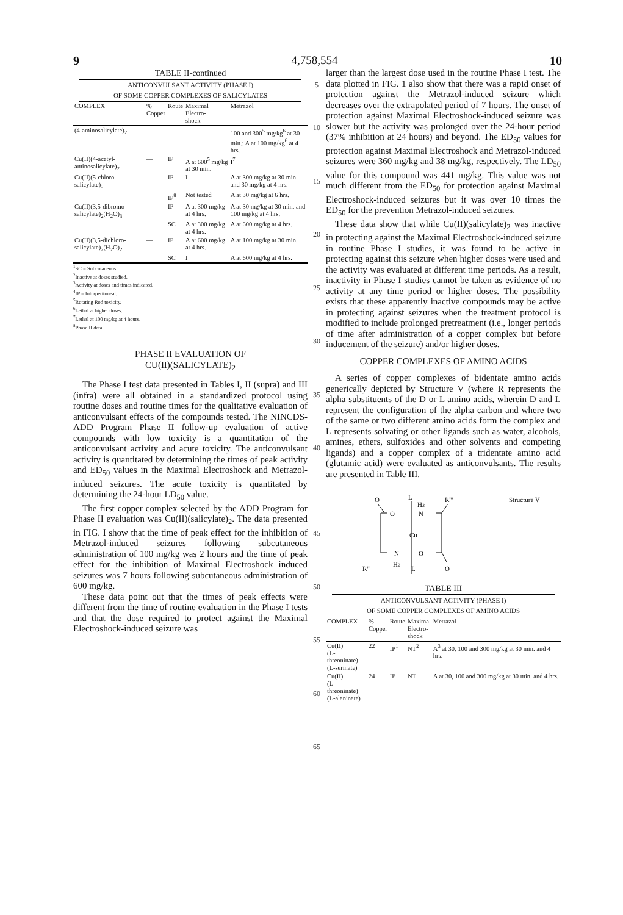9 4,758,554 10
TABLE II-continued
ANTICONVULSANT ACTIVITY (PHASE I)
OF SOME COPPER COMPLEXES OF SALICYLATES
| COMPLEX | % Copper | Route | Maximal Electro- shock | Metrazol |
| --- | --- | --- | --- | --- |
| (4-aminosalicylate)<sub>2</sub> | | | | 100 and 300<sup>5</sup> mg/kg<sup>6</sup> at 30 min.; A at 100 mg/kg<sup>6</sup> at 4 hrs. |
| Cu(II)(4-acetyl-aminosalicylate)<sub>2</sub> | — | IP | A at 600<sup>5</sup> mg/kg at 30 min. | I<sup>7</sup> |
| Cu(II)(5-chloro-salicylate)<sub>2</sub> | — | IP | I | A at 300 mg/kg at 30 min. and 30 mg/kg at 4 hrs. |
| | | IP<sup>8</sup> | Not tested | A at 30 mg/kg at 6 hrs. |
| Cu(II)(3,5-dibromo-salicylate)<sub>2</sub>(H<sub>2</sub>O)<sub>3</sub> | — | IP | A at 300 mg/kg at 4 hrs. | A at 30 mg/kg at 30 min. and 100 mg/kg at 4 hrs. |
| | | SC | A at 300 mg/kg at 4 hrs. | A at 600 mg/kg at 4 hrs. |
| Cu(II)(3,5-dichloro-salicylate)<sub>2</sub>(H<sub>2</sub>O)<sub>2</sub> | — | IP | A at 600 mg/kg at 4 hrs. | A at 100 mg/kg at 30 min. |
| | | SC | I | A at 600 mg/kg at 4 hrs. |
<sup>1</sup> SC = Subcutaneous.
<sup>2</sup> Inactive at doses studied.
<sup>3</sup> Activity at doses and times indicated.
<sup>4</sup> IP = Intraperitoneal.
<sup>5</sup> Rotating Rod toxicity.
<sup>6</sup> Lethal at higher doses.
<sup>7</sup> Lethal at 100 mg/kg at 4 hours.
<sup>8</sup> Phase II data.
PHASE II EVALUATION OF
CU(II)(SALICYLATE)<sub>2</sub>
The Phase I test data presented in Tables I, II (supra) and III (infra) were all obtained in a standardized protocol using routine doses and routine times for the qualitative evaluation of anticonvulsant effects of the compounds tested. The NINCDS-ADD Program Phase II follow-up evaluation of active compounds with low toxicity is a quantitation of the anticonvulsant activity and acute toxicity. The anticonvulsant activity is quantitated by determining the times of peak activity and ED<sub>50</sub> values in the Maximal Electroshock and Metrazol-induced seizures. The acute toxicity is quantitated by determining the 24-hour LD<sub>50</sub> value.
The first copper complex selected by the ADD Program for Phase II evaluation was Cu(II)(salicylate)<sub>2</sub>. The data presented in FIG. I show that the time of peak effect for the inhibition of Metrazol-induced seizures following subcutaneous administration of 100 mg/kg was 2 hours and the time of peak effect for the inhibition of Maximal Electroshock induced seizures was 7 hours following subcutaneous administration of 600 mg/kg.
These data point out that the times of peak effects were different from the time of routine evaluation in the Phase I tests and that the dose required to protect against the Maximal Electroshock-induced seizure was
5
10
15
20
25
30
35
40
45
50
55
60
65
larger than the largest dose used in the routine Phase I test. The data plotted in FIG. 1 also show that there was a rapid onset of protection against the Metrazol-induced seizure which decreases over the extrapolated period of 7 hours. The onset of protection against Maximal Electroshock-induced seizure was slower but the activity was prolonged over the 24-hour period (37% inhibition at 24 hours) and beyond. The ED<sub>50</sub> values for protection against Maximal Electroshock and Metrazol-induced seizures were 360 mg/kg and 38 mg/kg, respectively. The LD<sub>50</sub> value for this compound was 441 mg/kg. This value was not much different from the ED<sub>50</sub> for protection against Maximal Electroshock-induced seizures but it was over 10 times the ED<sub>50</sub> for the prevention Metrazol-induced seizures.
These data show that while Cu(II)(salicylate)<sub>2</sub> was inactive in protecting against the Maximal Electroshock-induced seizure in routine Phase I studies, it was found to be active in protecting against this seizure when higher doses were used and the activity was evaluated at different time periods. As a result, inactivity in Phase I studies cannot be taken as evidence of no activity at any time period or higher doses. The possibility exists that these apparently inactive compounds may be active in protecting against seizures when the treatment protocol is modified to include prolonged pretreatment (i.e., longer periods of time after administration of a copper complex but before inducement of the seizure) and/or higher doses.
COPPER COMPLEXES OF AMINO ACIDS
A series of copper complexes of bidentate amino acids generically depicted by Structure V (where R represents the alpha substituents of the D or L amino acids, wherein D and L represent the configuration of the alpha carbon and where two of the same or two different amino acids form the complex and L represents solvating or other ligands such as water, alcohols, amines, ethers, sulfoxides and other solvents and competing ligands) and a copper complex of a tridentate amino acid (glutamic acid) were evaluated as anticonvulsants. The results are presented in Table III.
O
L
H2
R'''
O
N
Cu
N
O
H2
L
R'''
O
Structure V
TABLE III
ANTICONVULSANT ACTIVITY (PHASE I)
OF SOME COPPER COMPLEXES OF AMINO ACIDS
| COMPLEX | % Copper | Route | Maximal Electro- shock | Metrazol |
| --- | --- | --- | --- | --- |
| Cu(II) (L-threoninate) (L-serinate) | 22 | IP<sup>1</sup> | NT<sup>2</sup> | A<sup>3</sup> at 30, 100 and 300 mg/kg at 30 min. and 4 hrs. |
| Cu(II) (L-threoninate) (L-alaninate) | 24 | IP | NT | A at 30, 100 and 300 mg/kg at 30 min. and 4 hrs. |